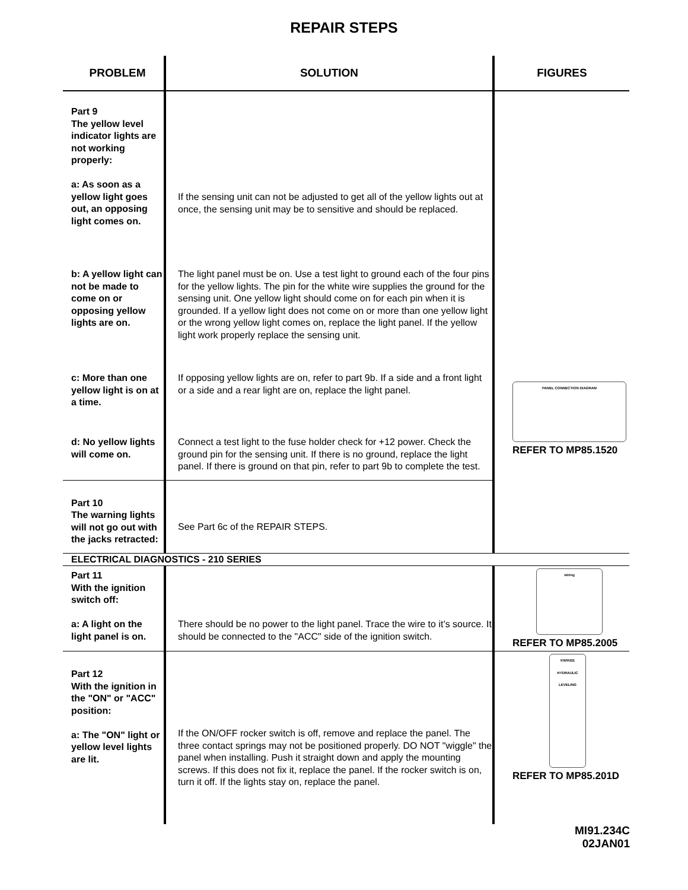REPAIR STEPS
| PROBLEM | SOLUTION | FIGURES |
| --- | --- | --- |
| Part 9 The yellow level indicator lights are not working properly: a: As soon as a yellow light goes out, an opposing light comes on. | If the sensing unit can not be adjusted to get all of the yellow lights out at once, the sensing unit may be to sensitive and should be replaced. | |
| b: A yellow light can not be made to come on or opposing yellow lights are on. | The light panel must be on. Use a test light to ground each of the four pins for the yellow lights. The pin for the white wire supplies the ground for the sensing unit. One yellow light should come on for each pin when it is grounded. If a yellow light does not come on or more than one yellow light or the wrong yellow light comes on, replace the light panel. If the yellow light work properly replace the sensing unit. | |
| c: More than one yellow light is on at a time. | If opposing yellow lights are on, refer to part 9b. If a side and a front light or a side and a rear light are on, replace the light panel. | PANEL CONNECTION DIAGRAM REFER TO MP85.1520 |
| d: No yellow lights will come on. | Connect a test light to the fuse holder check for +12 power. Check the ground pin for the sensing unit. If there is no ground, replace the light panel. If there is ground on that pin, refer to part 9b to complete the test. | |
| Part 10 The warning lights will not go out with the jacks retracted: | See Part 6c of the REPAIR STEPS. | |
| ELECTRICAL DIAGNOSTICS - 210 SERIES | | |
| Part 11 With the ignition switch off: a: A light on the light panel is on. | There should be no power to the light panel. Trace the wire to it’s source. It should be connected to the "ACC" side of the ignition switch. | wiring REFER TO MP85.2005 |
| Part 12 With the ignition in the "ON" or "ACC" position: a: The "ON" light or yellow level lights are lit. | If the ON/OFF rocker switch is off, remove and replace the panel. The three contact springs may not be positioned properly. DO NOT "wiggle" the panel when installing. Push it straight down and apply the mounting screws. If this does not fix it, replace the panel. If the rocker switch is on, turn it off. If the lights stay on, replace the panel. | KWIKEE HYDRAULIC LEVELING REFER TO MP85.201D |
MI91.234C
02JAN01